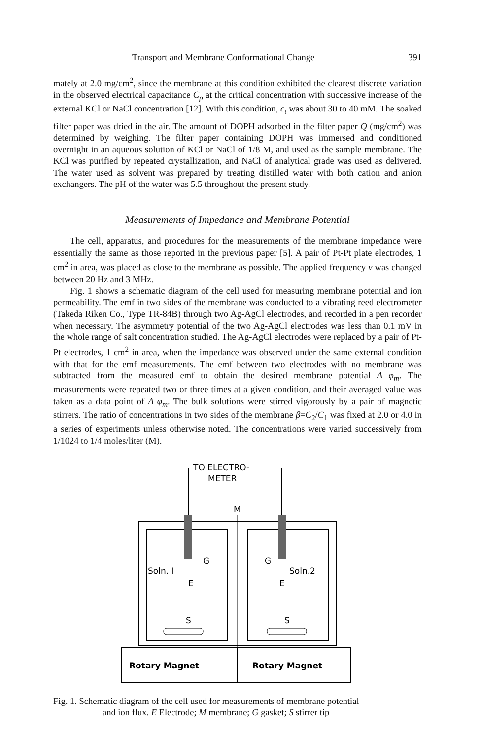Transport and Membrane Conformational Change 391
mately at 2.0 mg/cm<sup>2</sup>, since the membrane at this condition exhibited the clearest discrete variation in the observed electrical capacitance C<sub>p</sub> at the critical concentration with successive increase of the external KCl or NaCl concentration [12]. With this condition, c<sub>t</sub> was about 30 to 40 mM. The soaked filter paper was dried in the air. The amount of DOPH adsorbed in the filter paper Q (mg/cm<sup>2</sup>) was determined by weighing. The filter paper containing DOPH was immersed and conditioned overnight in an aqueous solution of KCl or NaCl of 1/8 M, and used as the sample membrane. The KCl was purified by repeated crystallization, and NaCl of analytical grade was used as delivered. The water used as solvent was prepared by treating distilled water with both cation and anion exchangers. The pH of the water was 5.5 throughout the present study.
Measurements of Impedance and Membrane Potential
The cell, apparatus, and procedures for the measurements of the membrane impedance were essentially the same as those reported in the previous paper [5]. A pair of Pt-Pt plate electrodes, 1 cm<sup>2</sup> in area, was placed as close to the membrane as possible. The applied frequency ν was changed between 20 Hz and 3 MHz.
Fig. 1 shows a schematic diagram of the cell used for measuring membrane potential and ion permeability. The emf in two sides of the membrane was conducted to a vibrating reed electrometer (Takeda Riken Co., Type TR-84B) through two Ag-AgCl electrodes, and recorded in a pen recorder when necessary. The asymmetry potential of the two Ag-AgCl electrodes was less than 0.1 mV in the whole range of salt concentration studied. The Ag-AgCl electrodes were replaced by a pair of Pt-Pt electrodes, 1 cm<sup>2</sup> in area, when the impedance was observed under the same external condition with that for the emf measurements. The emf between two electrodes with no membrane was subtracted from the measured emf to obtain the desired membrane potential Δ φ<sub>m</sub>. The measurements were repeated two or three times at a given condition, and their averaged value was taken as a data point of Δ φ<sub>m</sub>. The bulk solutions were stirred vigorously by a pair of magnetic stirrers. The ratio of concentrations in two sides of the membrane β=C<sub>2</sub>/C<sub>1</sub> was fixed at 2.0 or 4.0 in a series of experiments unless otherwise noted. The concentrations were varied successively from 1/1024 to 1/4 moles/liter (M).
TO ELECTRO-
METER
M
Soln. I
G
E
S
Soln.2
G
E
S
Rotary Magnet
Rotary Magnet
Fig. 1. Schematic diagram of the cell used for measurements of membrane potential
and ion flux. E Electrode; M membrane; G gasket; S stirrer tip